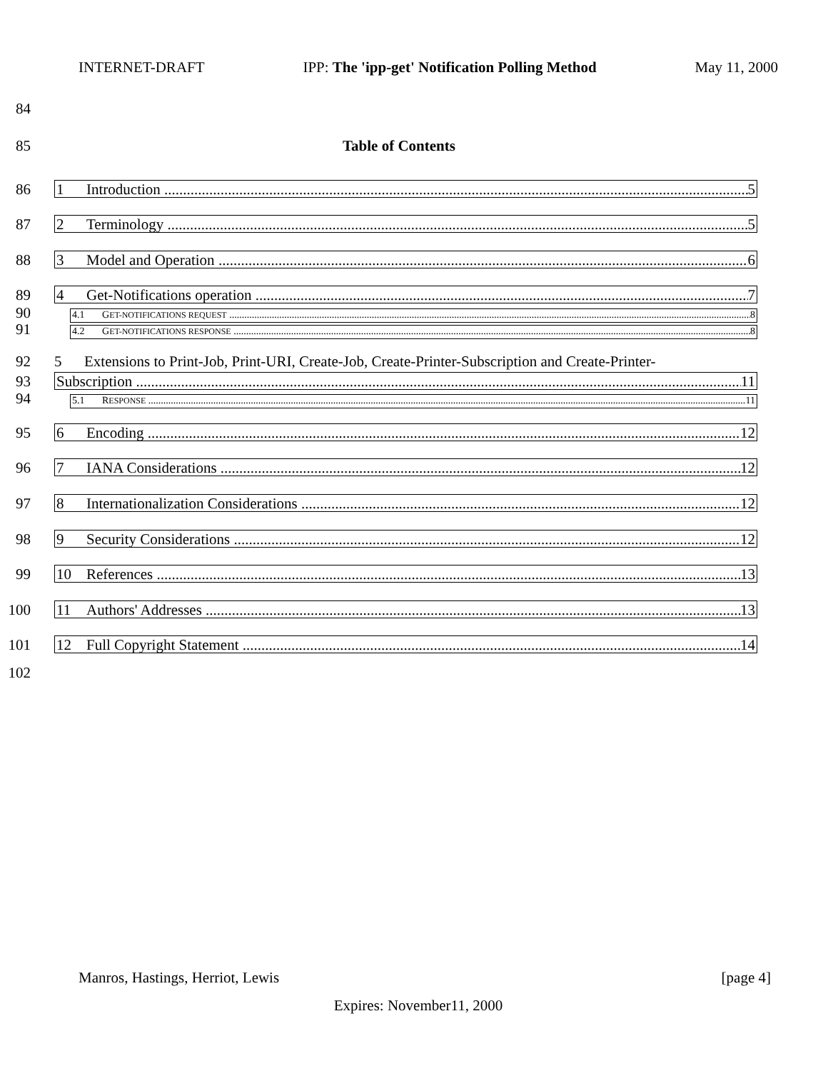INTERNET-DRAFT IPP: The 'ipp-get' Notification Polling Method May 11, 2000
84
85 Table of Contents
86
1 Introduction 5
87
2 Terminology 5
88
3 Model and Operation 6
89
4 Get-Notifications operation 7
90
4.1 GET-NOTIFICATIONS REQUEST 8
91
4.2 GET-NOTIFICATIONS RESPONSE 8
92 5 Extensions to Print-Job, Print-URI, Create-Job, Create-Printer-Subscription and Create-Printer-
93
Subscription 11
94
5.1 RESPONSE 11
95
6 Encoding 12
96
7 IANA Considerations 12
97
8 Internationalization Considerations 12
98
9 Security Considerations 12
99
10 References 13
100
11 Authors' Addresses 13
101
12 Full Copyright Statement 14
102
Manros, Hastings, Herriot, Lewis [page 4]
Expires: November11, 2000